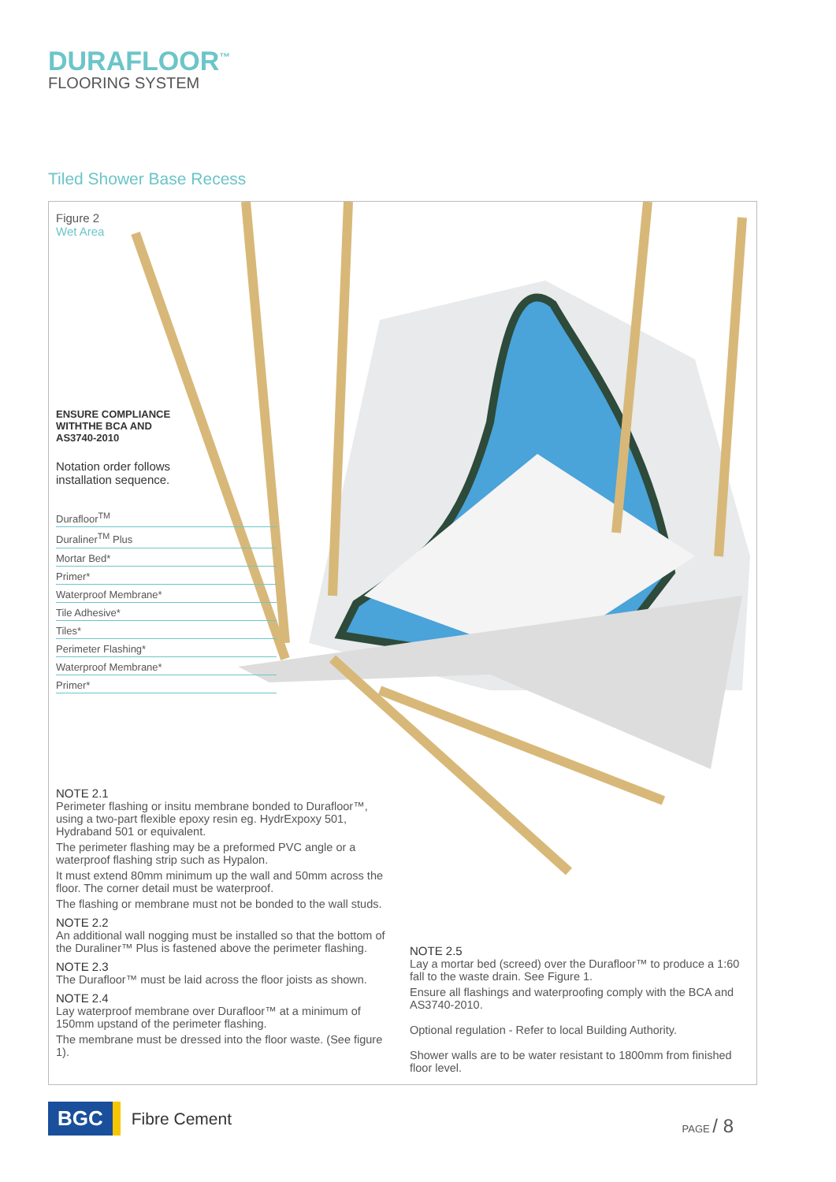DURAFLOOR<sup>™</sup>
FLOORING SYSTEM
Tiled Shower Base Recess
Figure 2
Wet Area
ENSURE COMPLIANCE
WITHTHE BCA AND
AS3740-2010
Notation order follows
installation sequence.
Durafloor<sup>TM</sup>
Duraliner<sup>TM</sup> Plus
Mortar Bed*
Primer*
Waterproof Membrane*
Tile Adhesive*
Tiles*
Perimeter Flashing*
Waterproof Membrane*
Primer*
NOTE 2.1
Perimeter flashing or insitu membrane bonded to Durafloor™, using a two-part flexible epoxy resin eg. HydrExpoxy 501, Hydraband 501 or equivalent.
The perimeter flashing may be a preformed PVC angle or a waterproof flashing strip such as Hypalon.
It must extend 80mm minimum up the wall and 50mm across the floor. The corner detail must be waterproof.
The flashing or membrane must not be bonded to the wall studs.
NOTE 2.2
An additional wall nogging must be installed so that the bottom of the Duraliner™ Plus is fastened above the perimeter flashing.
NOTE 2.3
The Durafloor™ must be laid across the floor joists as shown.
NOTE 2.4
Lay waterproof membrane over Durafloor™ at a minimum of 150mm upstand of the perimeter flashing.
The membrane must be dressed into the floor waste. (See figure 1).
NOTE 2.5
Lay a mortar bed (screed) over the Durafloor™ to produce a 1:60 fall to the waste drain. See Figure 1.
Ensure all flashings and waterproofing comply with the BCA and AS3740-2010.
Optional regulation - Refer to local Building Authority.
Shower walls are to be water resistant to 1800mm from finished floor level.
BGC
Fibre Cement
PAGE / 8